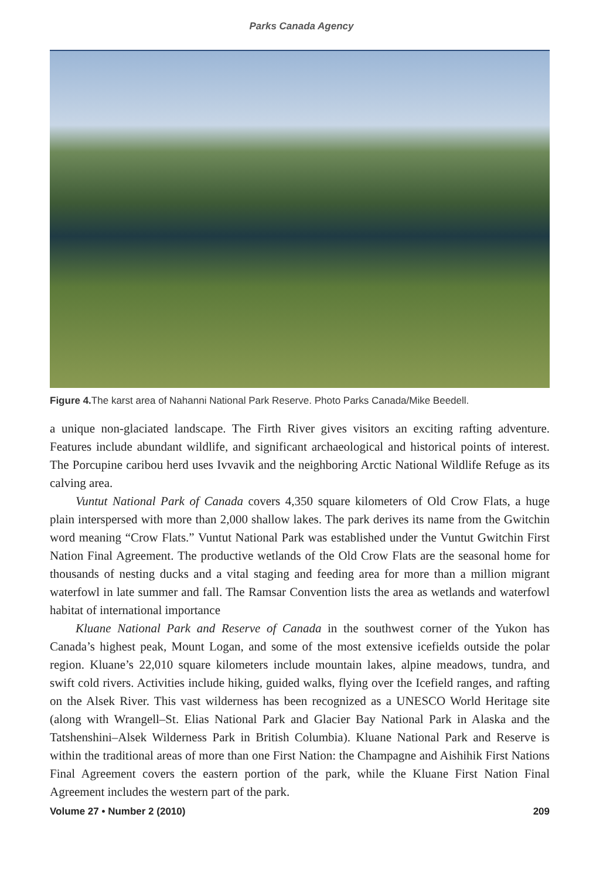Parks Canada Agency
Figure 4. The karst area of Nahanni National Park Reserve. Photo Parks Canada/Mike Beedell.
a unique non-glaciated landscape. The Firth River gives visitors an exciting rafting adventure. Features include abundant wildlife, and significant archaeological and historical points of interest. The Porcupine caribou herd uses Ivvavik and the neighboring Arctic National Wildlife Refuge as its calving area.
Vuntut National Park of Canada covers 4,350 square kilometers of Old Crow Flats, a huge plain interspersed with more than 2,000 shallow lakes. The park derives its name from the Gwitchin word meaning “Crow Flats.” Vuntut National Park was established under the Vuntut Gwitchin First Nation Final Agreement. The productive wetlands of the Old Crow Flats are the seasonal home for thousands of nesting ducks and a vital staging and feeding area for more than a million migrant waterfowl in late summer and fall. The Ramsar Convention lists the area as wetlands and waterfowl habitat of international importance
Kluane National Park and Reserve of Canada in the southwest corner of the Yukon has Canada’s highest peak, Mount Logan, and some of the most extensive icefields outside the polar region. Kluane’s 22,010 square kilometers include mountain lakes, alpine meadows, tundra, and swift cold rivers. Activities include hiking, guided walks, flying over the Icefield ranges, and rafting on the Alsek River. This vast wilderness has been recognized as a UNESCO World Heritage site (along with Wrangell–St. Elias National Park and Glacier Bay National Park in Alaska and the Tatshenshini–Alsek Wilderness Park in British Columbia). Kluane National Park and Reserve is within the traditional areas of more than one First Nation: the Champagne and Aishihik First Nations Final Agreement covers the eastern portion of the park, while the Kluane First Nation Final Agreement includes the western part of the park.
Volume 27 • Number 2 (2010) 209